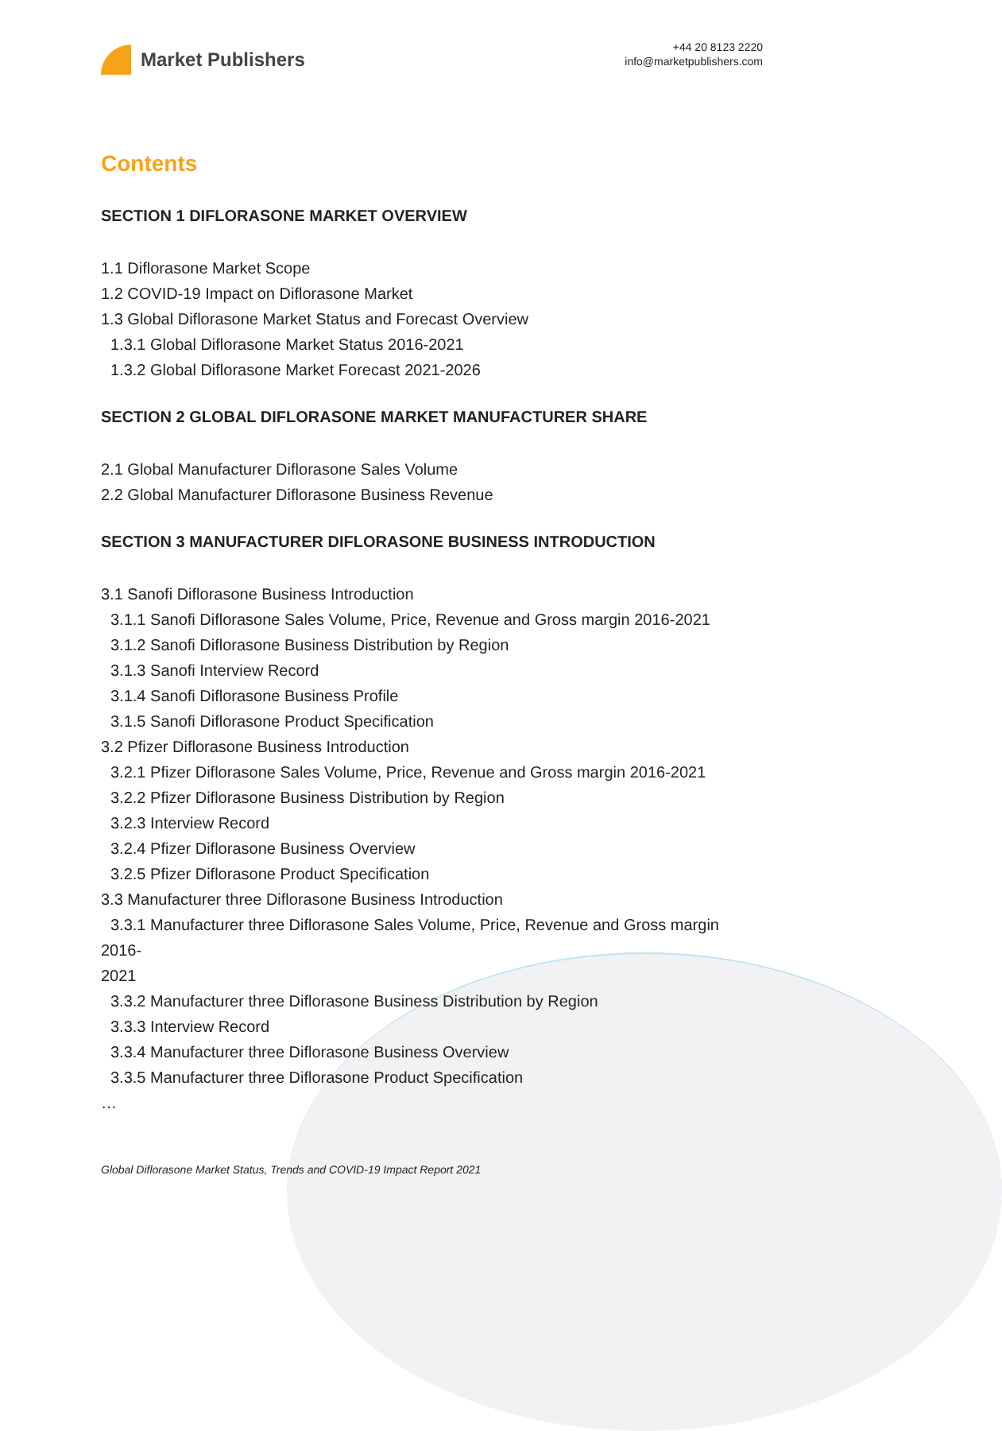Market Publishers
+44 20 8123 2220
info@marketpublishers.com
Contents
SECTION 1 DIFLORASONE MARKET OVERVIEW
1.1 Diflorasone Market Scope
1.2 COVID-19 Impact on Diflorasone Market
1.3 Global Diflorasone Market Status and Forecast Overview
1.3.1 Global Diflorasone Market Status 2016-2021
1.3.2 Global Diflorasone Market Forecast 2021-2026
SECTION 2 GLOBAL DIFLORASONE MARKET MANUFACTURER SHARE
2.1 Global Manufacturer Diflorasone Sales Volume
2.2 Global Manufacturer Diflorasone Business Revenue
SECTION 3 MANUFACTURER DIFLORASONE BUSINESS INTRODUCTION
3.1 Sanofi Diflorasone Business Introduction
3.1.1 Sanofi Diflorasone Sales Volume, Price, Revenue and Gross margin 2016-2021
3.1.2 Sanofi Diflorasone Business Distribution by Region
3.1.3 Sanofi Interview Record
3.1.4 Sanofi Diflorasone Business Profile
3.1.5 Sanofi Diflorasone Product Specification
3.2 Pfizer Diflorasone Business Introduction
3.2.1 Pfizer Diflorasone Sales Volume, Price, Revenue and Gross margin 2016-2021
3.2.2 Pfizer Diflorasone Business Distribution by Region
3.2.3 Interview Record
3.2.4 Pfizer Diflorasone Business Overview
3.2.5 Pfizer Diflorasone Product Specification
3.3 Manufacturer three Diflorasone Business Introduction
3.3.1 Manufacturer three Diflorasone Sales Volume, Price, Revenue and Gross margin
2016-
2021
3.3.2 Manufacturer three Diflorasone Business Distribution by Region
3.3.3 Interview Record
3.3.4 Manufacturer three Diflorasone Business Overview
3.3.5 Manufacturer three Diflorasone Product Specification
…
Global Diflorasone Market Status, Trends and COVID-19 Impact Report 2021